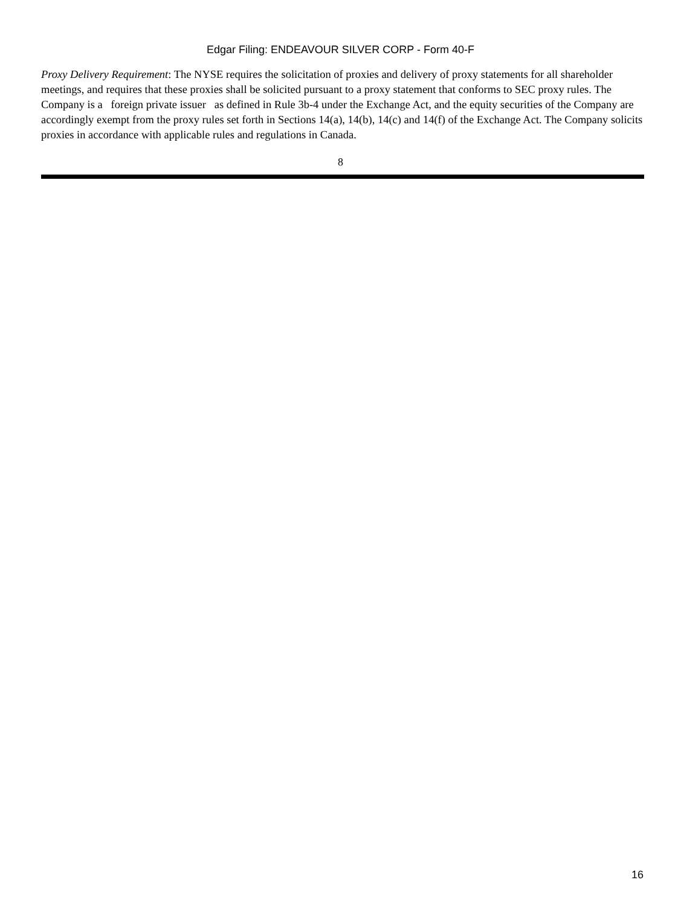Edgar Filing: ENDEAVOUR SILVER CORP - Form 40-F
Proxy Delivery Requirement: The NYSE requires the solicitation of proxies and delivery of proxy statements for all shareholder meetings, and requires that these proxies shall be solicited pursuant to a proxy statement that conforms to SEC proxy rules. The Company is a foreign private issuer as defined in Rule 3b-4 under the Exchange Act, and the equity securities of the Company are accordingly exempt from the proxy rules set forth in Sections 14(a), 14(b), 14(c) and 14(f) of the Exchange Act. The Company solicits proxies in accordance with applicable rules and regulations in Canada.
8
16